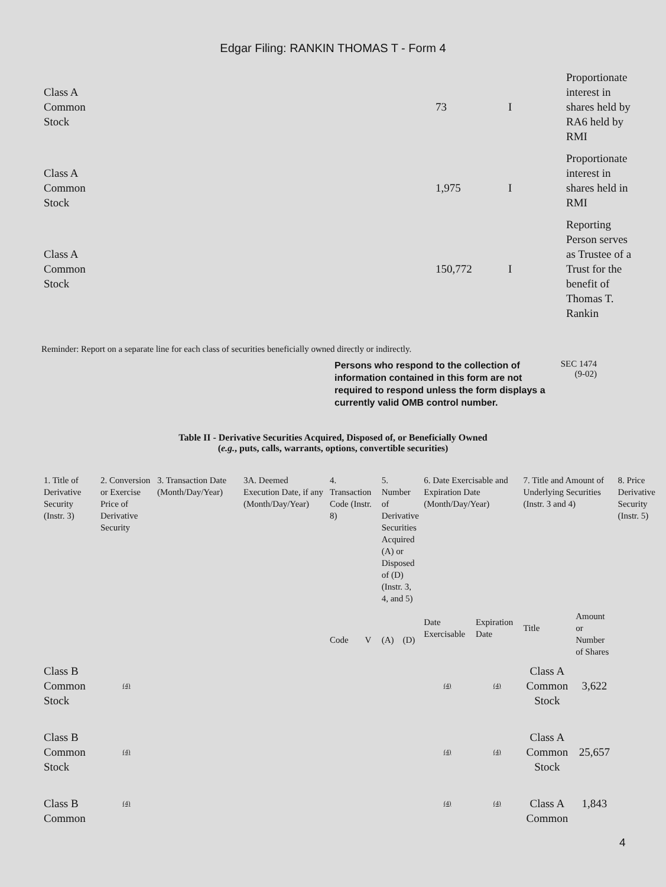Edgar Filing: RANKIN THOMAS T - Form 4
| Class A Common Stock | 73 | I | Proportionate interest in shares held by RA6 held by RMI |
| Class A Common Stock | 1,975 | I | Proportionate interest in shares held in RMI |
| Class A Common Stock | 150,772 | I | Reporting Person serves as Trustee of a Trust for the benefit of Thomas T. Rankin |
Reminder: Report on a separate line for each class of securities beneficially owned directly or indirectly.
Persons who respond to the collection of information contained in this form are not required to respond unless the form displays a currently valid OMB control number.
SEC 1474
(9-02)
Table II - Derivative Securities Acquired, Disposed of, or Beneficially Owned
(e.g., puts, calls, warrants, options, convertible securities)
| 1. Title of Derivative Security (Instr. 3) | 2. Conversion or Exercise Price of Derivative Security | 3. Transaction Date (Month/Day/Year) | 3A. Deemed Execution Date, if any (Month/Day/Year) | 4. Transaction Code (Instr. 8) | | 5. Number of Derivative Securities Acquired (A) or Disposed of (D) (Instr. 3, 4, and 5) | | 6. Date Exercisable and Expiration Date (Month/Day/Year) | | 7. Title and Amount of Underlying Securities (Instr. 3 and 4) | | 8. Price Derivative Security (Instr. 5) |
| --- | --- | --- | --- | --- | --- | --- | --- | --- | --- | --- | --- | --- |
| | | | | Code | V | (A) | (D) | Date Exercisable | Expiration Date | Title | Amount or Number of Shares | |
| Class B Common Stock | <sup>(4)</sup> | | | | | | | <sup>(4)</sup> | <sup>(4)</sup> | Class A Common Stock | 3,622 | |
| Class B Common Stock | <sup>(4)</sup> | | | | | | | <sup>(4)</sup> | <sup>(4)</sup> | Class A Common Stock | 25,657 | |
| Class B Common | <sup>(4)</sup> | | | | | | | <sup>(4)</sup> | <sup>(4)</sup> | Class A Common | 1,843 | |
4